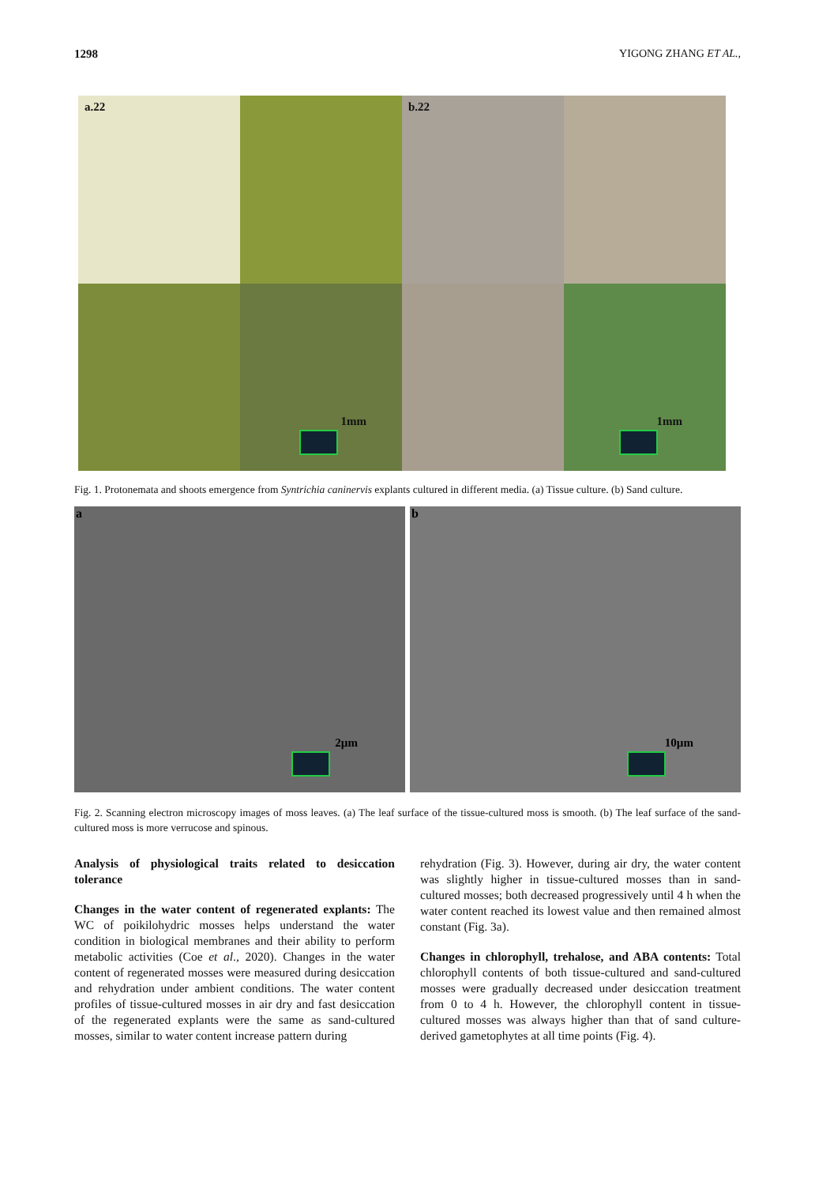1298 YIGONG ZHANG ET AL.,
a.22
b.22
1mm
1mm
Fig. 1. Protonemata and shoots emergence from Syntrichia caninervis explants cultured in different media. (a) Tissue culture. (b) Sand culture.
a
2µm
b
10µm
Fig. 2. Scanning electron microscopy images of moss leaves. (a) The leaf surface of the tissue-cultured moss is smooth. (b) The leaf surface of the sand-cultured moss is more verrucose and spinous.
Analysis of physiological traits related to desiccation tolerance
Changes in the water content of regenerated explants: The WC of poikilohydric mosses helps understand the water condition in biological membranes and their ability to perform metabolic activities (Coe et al., 2020). Changes in the water content of regenerated mosses were measured during desiccation and rehydration under ambient conditions. The water content profiles of tissue-cultured mosses in air dry and fast desiccation of the regenerated explants were the same as sand-cultured mosses, similar to water content increase pattern during
rehydration (Fig. 3). However, during air dry, the water content was slightly higher in tissue-cultured mosses than in sand-cultured mosses; both decreased progressively until 4 h when the water content reached its lowest value and then remained almost constant (Fig. 3a).
Changes in chlorophyll, trehalose, and ABA contents: Total chlorophyll contents of both tissue-cultured and sand-cultured mosses were gradually decreased under desiccation treatment from 0 to 4 h. However, the chlorophyll content in tissue-cultured mosses was always higher than that of sand culture-derived gametophytes at all time points (Fig. 4).